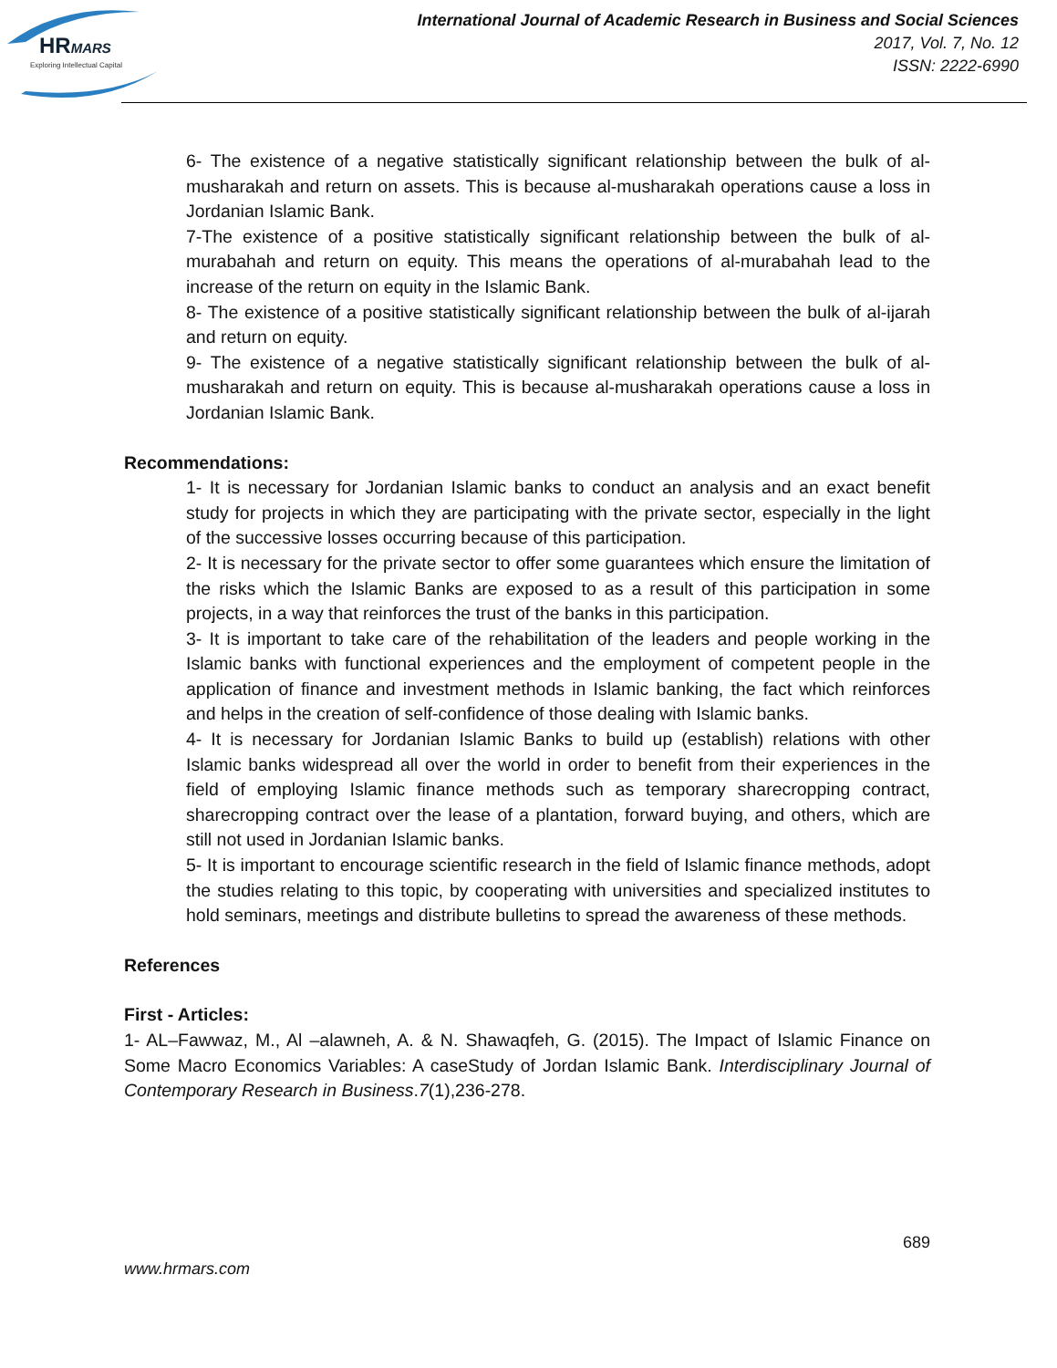HRMARS
Exploring Intellectual Capital
International Journal of Academic Research in Business and Social Sciences
2017, Vol. 7, No. 12
ISSN: 2222-6990
6- The existence of a negative statistically significant relationship between the bulk of al-musharakah and return on assets. This is because al-musharakah operations cause a loss in Jordanian Islamic Bank.
7-The existence of a positive statistically significant relationship between the bulk of al-murabahah and return on equity. This means the operations of al-murabahah lead to the increase of the return on equity in the Islamic Bank.
8- The existence of a positive statistically significant relationship between the bulk of al-ijarah and return on equity.
9- The existence of a negative statistically significant relationship between the bulk of al-musharakah and return on equity. This is because al-musharakah operations cause a loss in Jordanian Islamic Bank.
Recommendations:
1- It is necessary for Jordanian Islamic banks to conduct an analysis and an exact benefit study for projects in which they are participating with the private sector, especially in the light of the successive losses occurring because of this participation.
2- It is necessary for the private sector to offer some guarantees which ensure the limitation of the risks which the Islamic Banks are exposed to as a result of this participation in some projects, in a way that reinforces the trust of the banks in this participation.
3- It is important to take care of the rehabilitation of the leaders and people working in the Islamic banks with functional experiences and the employment of competent people in the application of finance and investment methods in Islamic banking, the fact which reinforces and helps in the creation of self-confidence of those dealing with Islamic banks.
4- It is necessary for Jordanian Islamic Banks to build up (establish) relations with other Islamic banks widespread all over the world in order to benefit from their experiences in the field of employing Islamic finance methods such as temporary sharecropping contract, sharecropping contract over the lease of a plantation, forward buying, and others, which are still not used in Jordanian Islamic banks.
5- It is important to encourage scientific research in the field of Islamic finance methods, adopt the studies relating to this topic, by cooperating with universities and specialized institutes to hold seminars, meetings and distribute bulletins to spread the awareness of these methods.
References
First - Articles:
1- AL–Fawwaz, M., Al –alawneh, A. & N. Shawaqfeh, G. (2015). The Impact of Islamic Finance on Some Macro Economics Variables: A caseStudy of Jordan Islamic Bank. Interdisciplinary Journal of Contemporary Research in Business.7(1),236-278.
689
www.hrmars.com